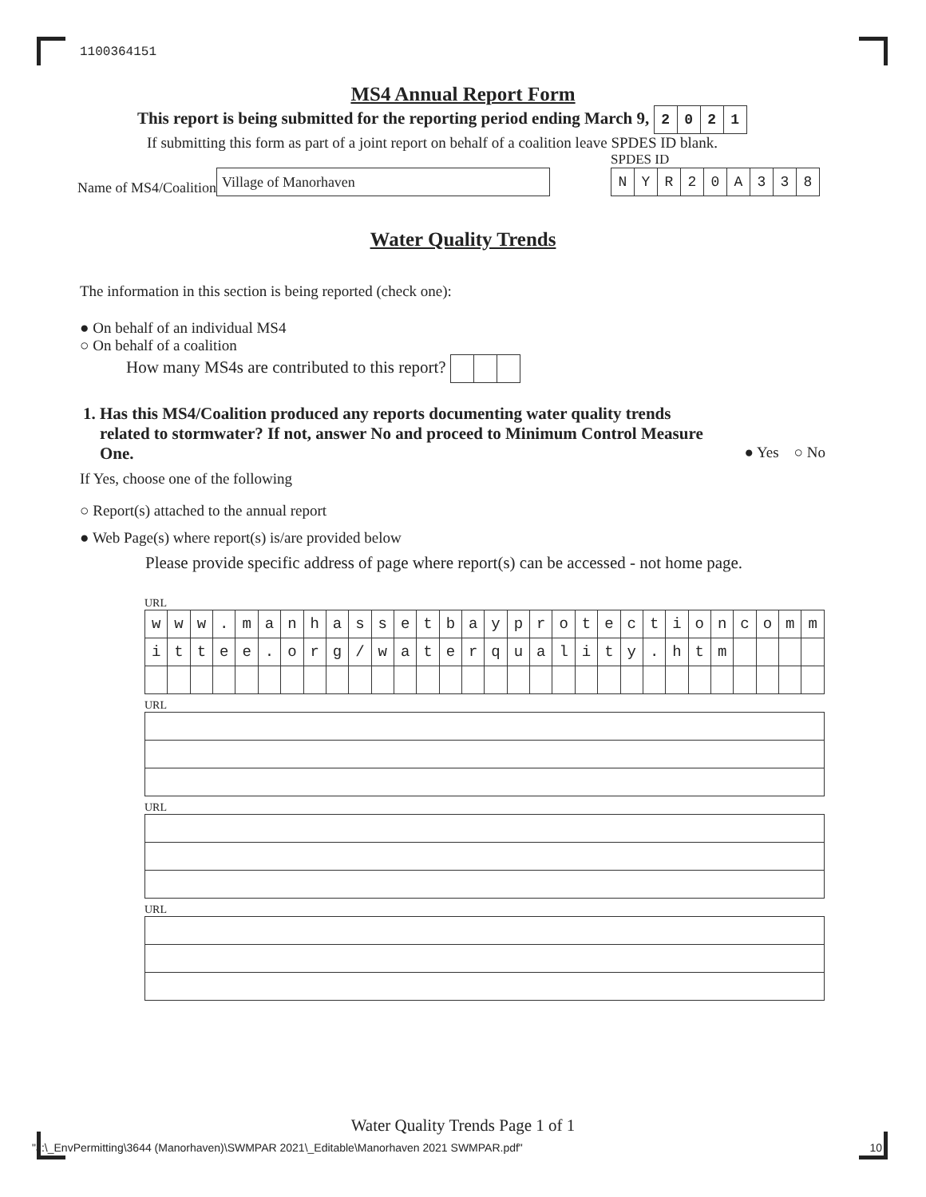1100364151
MS4 Annual Report Form
This report is being submitted for the reporting period ending March 9,
| 2 | 0 | 2 | 1 |
If submitting this form as part of a joint report on behalf of a coalition leave SPDES ID blank.
Name of MS4/Coalition
Village of Manorhaven
SPDES ID
| N | Y | R | 2 | 0 | A | 3 | 3 | 8 |
Water Quality Trends
The information in this section is being reported (check one):
● On behalf of an individual MS4
○ On behalf of a coalition
How many MS4s are contributed to this report?
1. Has this MS4/Coalition produced any reports documenting water quality trends
related to stormwater? If not, answer No and proceed to Minimum Control Measure
One. ● Yes ○ No
If Yes, choose one of the following
○ Report(s) attached to the annual report
● Web Page(s) where report(s) is/are provided below
Please provide specific address of page where report(s) can be accessed - not home page.
URL
| w | w | w | . | m | a | n | h | a | s | s | e | t | b | a | y | p | r | o | t | e | c | t | i | o | n | c | o | m | m |
| i | t | t | e | e | . | o | r | g | / | w | a | t | e | r | q | u | a | l | i | t | y | . | h | t | m | | | | |
URL
URL
URL
Water Quality Trends Page 1 of 1
"J:\_EnvPermitting\3644 (Manorhaven)\SWMPAR 2021\_Editable\Manorhaven 2021 SWMPAR.pdf" 10